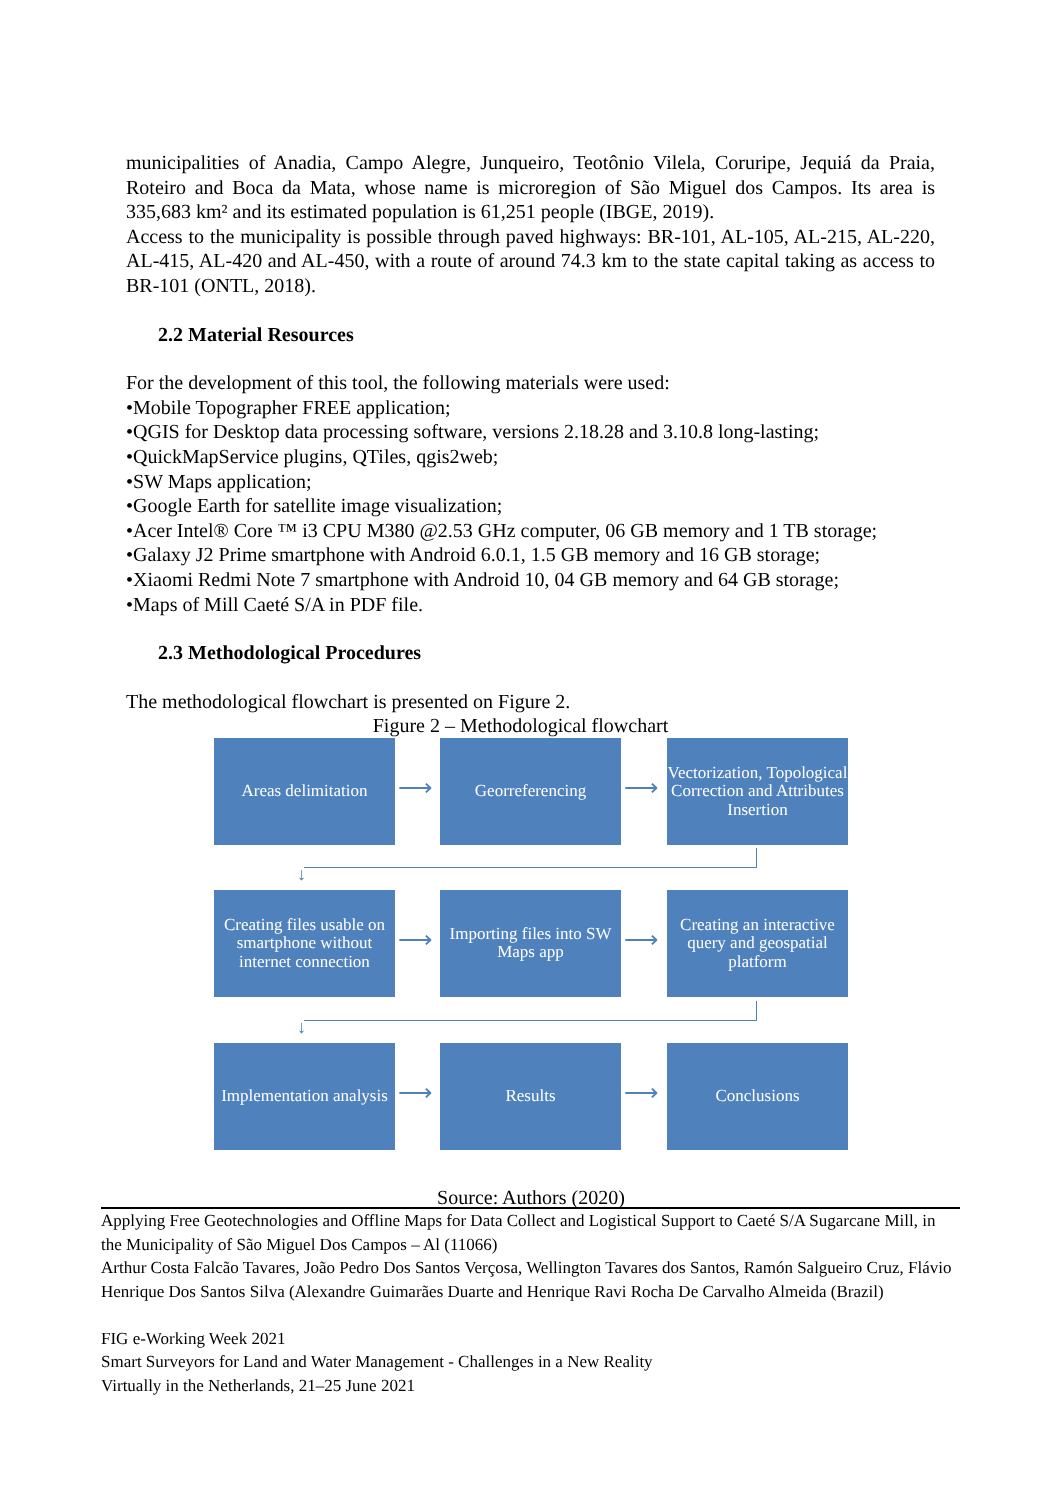municipalities of Anadia, Campo Alegre, Junqueiro, Teotônio Vilela, Coruripe, Jequiá da Praia, Roteiro and Boca da Mata, whose name is microregion of São Miguel dos Campos. Its area is 335,683 km² and its estimated population is 61,251 people (IBGE, 2019).
Access to the municipality is possible through paved highways: BR-101, AL-105, AL-215, AL-220, AL-415, AL-420 and AL-450, with a route of around 74.3 km to the state capital taking as access to BR-101 (ONTL, 2018).
2.2 Material Resources
For the development of this tool, the following materials were used:
•Mobile Topographer FREE application;
•QGIS for Desktop data processing software, versions 2.18.28 and 3.10.8 long-lasting;
•QuickMapService plugins, QTiles, qgis2web;
•SW Maps application;
•Google Earth for satellite image visualization;
•Acer Intel® Core ™ i3 CPU M380 @2.53 GHz computer, 06 GB memory and 1 TB storage;
•Galaxy J2 Prime smartphone with Android 6.0.1, 1.5 GB memory and 16 GB storage;
•Xiaomi Redmi Note 7 smartphone with Android 10, 04 GB memory and 64 GB storage;
•Maps of Mill Caeté S/A in PDF file.
2.3 Methodological Procedures
The methodological flowchart is presented on Figure 2.
Figure 2 – Methodological flowchart
Areas delimitation
⟶
Georreferencing
⟶
Vectorization, Topological Correction and Attributes Insertion
↓
Creating files usable on smartphone without internet connection
⟶
Importing files into SW Maps app
⟶
Creating an interactive query and geospatial platform
↓
Implementation analysis
⟶
Results
⟶
Conclusions
Source: Authors (2020)
Applying Free Geotechnologies and Offline Maps for Data Collect and Logistical Support to Caeté S/A Sugarcane Mill, in the Municipality of São Miguel Dos Campos – Al (11066)
Arthur Costa Falcão Tavares, João Pedro Dos Santos Verçosa, Wellington Tavares dos Santos, Ramón Salgueiro Cruz, Flávio Henrique Dos Santos Silva (Alexandre Guimarães Duarte and Henrique Ravi Rocha De Carvalho Almeida (Brazil)
FIG e-Working Week 2021
Smart Surveyors for Land and Water Management - Challenges in a New Reality
Virtually in the Netherlands, 21–25 June 2021